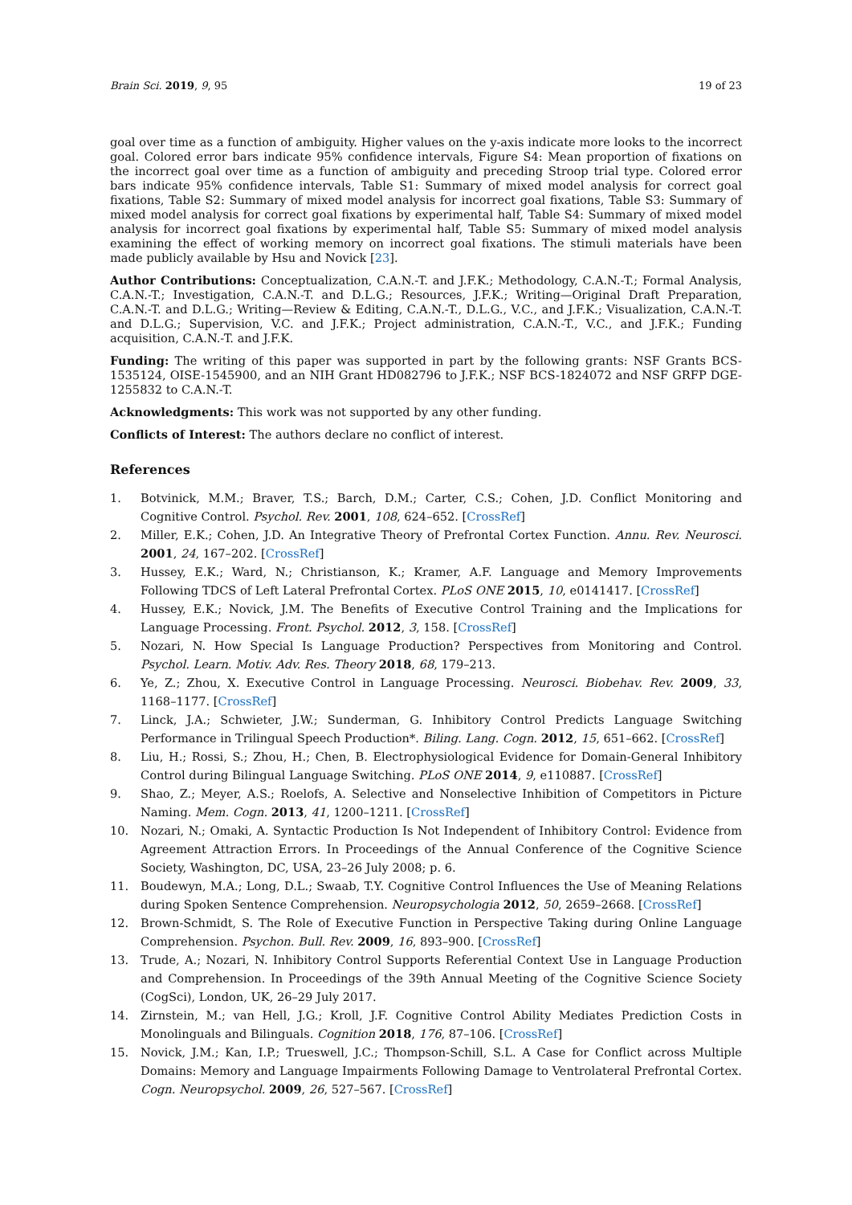Brain Sci. 2019, 9, 95 19 of 23
goal over time as a function of ambiguity. Higher values on the y-axis indicate more looks to the incorrect goal. Colored error bars indicate 95% confidence intervals, Figure S4: Mean proportion of fixations on the incorrect goal over time as a function of ambiguity and preceding Stroop trial type. Colored error bars indicate 95% confidence intervals, Table S1: Summary of mixed model analysis for correct goal fixations, Table S2: Summary of mixed model analysis for incorrect goal fixations, Table S3: Summary of mixed model analysis for correct goal fixations by experimental half, Table S4: Summary of mixed model analysis for incorrect goal fixations by experimental half, Table S5: Summary of mixed model analysis examining the effect of working memory on incorrect goal fixations. The stimuli materials have been made publicly available by Hsu and Novick [23].
Author Contributions: Conceptualization, C.A.N.-T. and J.F.K.; Methodology, C.A.N.-T.; Formal Analysis, C.A.N.-T.; Investigation, C.A.N.-T. and D.L.G.; Resources, J.F.K.; Writing—Original Draft Preparation, C.A.N.-T. and D.L.G.; Writing—Review & Editing, C.A.N.-T., D.L.G., V.C., and J.F.K.; Visualization, C.A.N.-T. and D.L.G.; Supervision, V.C. and J.F.K.; Project administration, C.A.N.-T., V.C., and J.F.K.; Funding acquisition, C.A.N.-T. and J.F.K.
Funding: The writing of this paper was supported in part by the following grants: NSF Grants BCS-1535124, OISE-1545900, and an NIH Grant HD082796 to J.F.K.; NSF BCS-1824072 and NSF GRFP DGE-1255832 to C.A.N.-T.
Acknowledgments: This work was not supported by any other funding.
Conflicts of Interest: The authors declare no conflict of interest.
References
1. Botvinick, M.M.; Braver, T.S.; Barch, D.M.; Carter, C.S.; Cohen, J.D. Conflict Monitoring and Cognitive Control. Psychol. Rev. 2001, 108, 624–652. [CrossRef]
2. Miller, E.K.; Cohen, J.D. An Integrative Theory of Prefrontal Cortex Function. Annu. Rev. Neurosci. 2001, 24, 167–202. [CrossRef]
3. Hussey, E.K.; Ward, N.; Christianson, K.; Kramer, A.F. Language and Memory Improvements Following TDCS of Left Lateral Prefrontal Cortex. PLoS ONE 2015, 10, e0141417. [CrossRef]
4. Hussey, E.K.; Novick, J.M. The Benefits of Executive Control Training and the Implications for Language Processing. Front. Psychol. 2012, 3, 158. [CrossRef]
5. Nozari, N. How Special Is Language Production? Perspectives from Monitoring and Control. Psychol. Learn. Motiv. Adv. Res. Theory 2018, 68, 179–213.
6. Ye, Z.; Zhou, X. Executive Control in Language Processing. Neurosci. Biobehav. Rev. 2009, 33, 1168–1177. [CrossRef]
7. Linck, J.A.; Schwieter, J.W.; Sunderman, G. Inhibitory Control Predicts Language Switching Performance in Trilingual Speech Production*. Biling. Lang. Cogn. 2012, 15, 651–662. [CrossRef]
8. Liu, H.; Rossi, S.; Zhou, H.; Chen, B. Electrophysiological Evidence for Domain-General Inhibitory Control during Bilingual Language Switching. PLoS ONE 2014, 9, e110887. [CrossRef]
9. Shao, Z.; Meyer, A.S.; Roelofs, A. Selective and Nonselective Inhibition of Competitors in Picture Naming. Mem. Cogn. 2013, 41, 1200–1211. [CrossRef]
10. Nozari, N.; Omaki, A. Syntactic Production Is Not Independent of Inhibitory Control: Evidence from Agreement Attraction Errors. In Proceedings of the Annual Conference of the Cognitive Science Society, Washington, DC, USA, 23–26 July 2008; p. 6.
11. Boudewyn, M.A.; Long, D.L.; Swaab, T.Y. Cognitive Control Influences the Use of Meaning Relations during Spoken Sentence Comprehension. Neuropsychologia 2012, 50, 2659–2668. [CrossRef]
12. Brown-Schmidt, S. The Role of Executive Function in Perspective Taking during Online Language Comprehension. Psychon. Bull. Rev. 2009, 16, 893–900. [CrossRef]
13. Trude, A.; Nozari, N. Inhibitory Control Supports Referential Context Use in Language Production and Comprehension. In Proceedings of the 39th Annual Meeting of the Cognitive Science Society (CogSci), London, UK, 26–29 July 2017.
14. Zirnstein, M.; van Hell, J.G.; Kroll, J.F. Cognitive Control Ability Mediates Prediction Costs in Monolinguals and Bilinguals. Cognition 2018, 176, 87–106. [CrossRef]
15. Novick, J.M.; Kan, I.P.; Trueswell, J.C.; Thompson-Schill, S.L. A Case for Conflict across Multiple Domains: Memory and Language Impairments Following Damage to Ventrolateral Prefrontal Cortex. Cogn. Neuropsychol. 2009, 26, 527–567. [CrossRef]